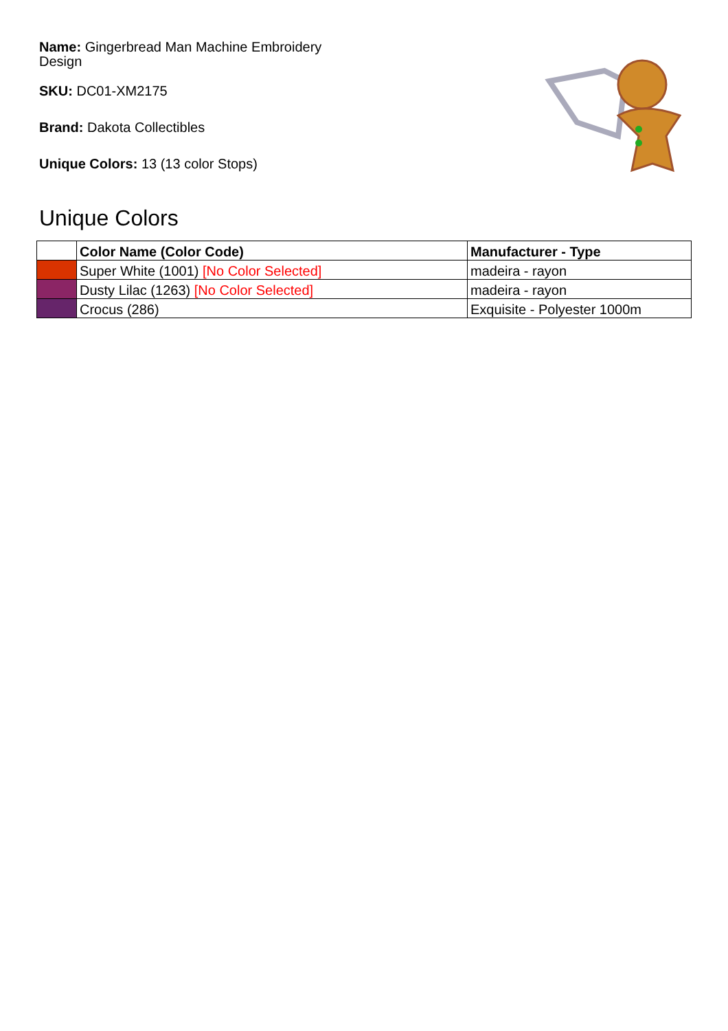Name: Gingerbread Man Machine Embroidery Design
SKU: DC01-XM2175
Brand: Dakota Collectibles
Unique Colors: 13 (13 color Stops)
Unique Colors
| | Color Name (Color Code) | Manufacturer - Type |
| --- | --- | --- |
| | Super White (1001) [No Color Selected] | madeira - rayon |
| | Dusty Lilac (1263) [No Color Selected] | madeira - rayon |
| | Crocus (286) | Exquisite - Polyester 1000m |